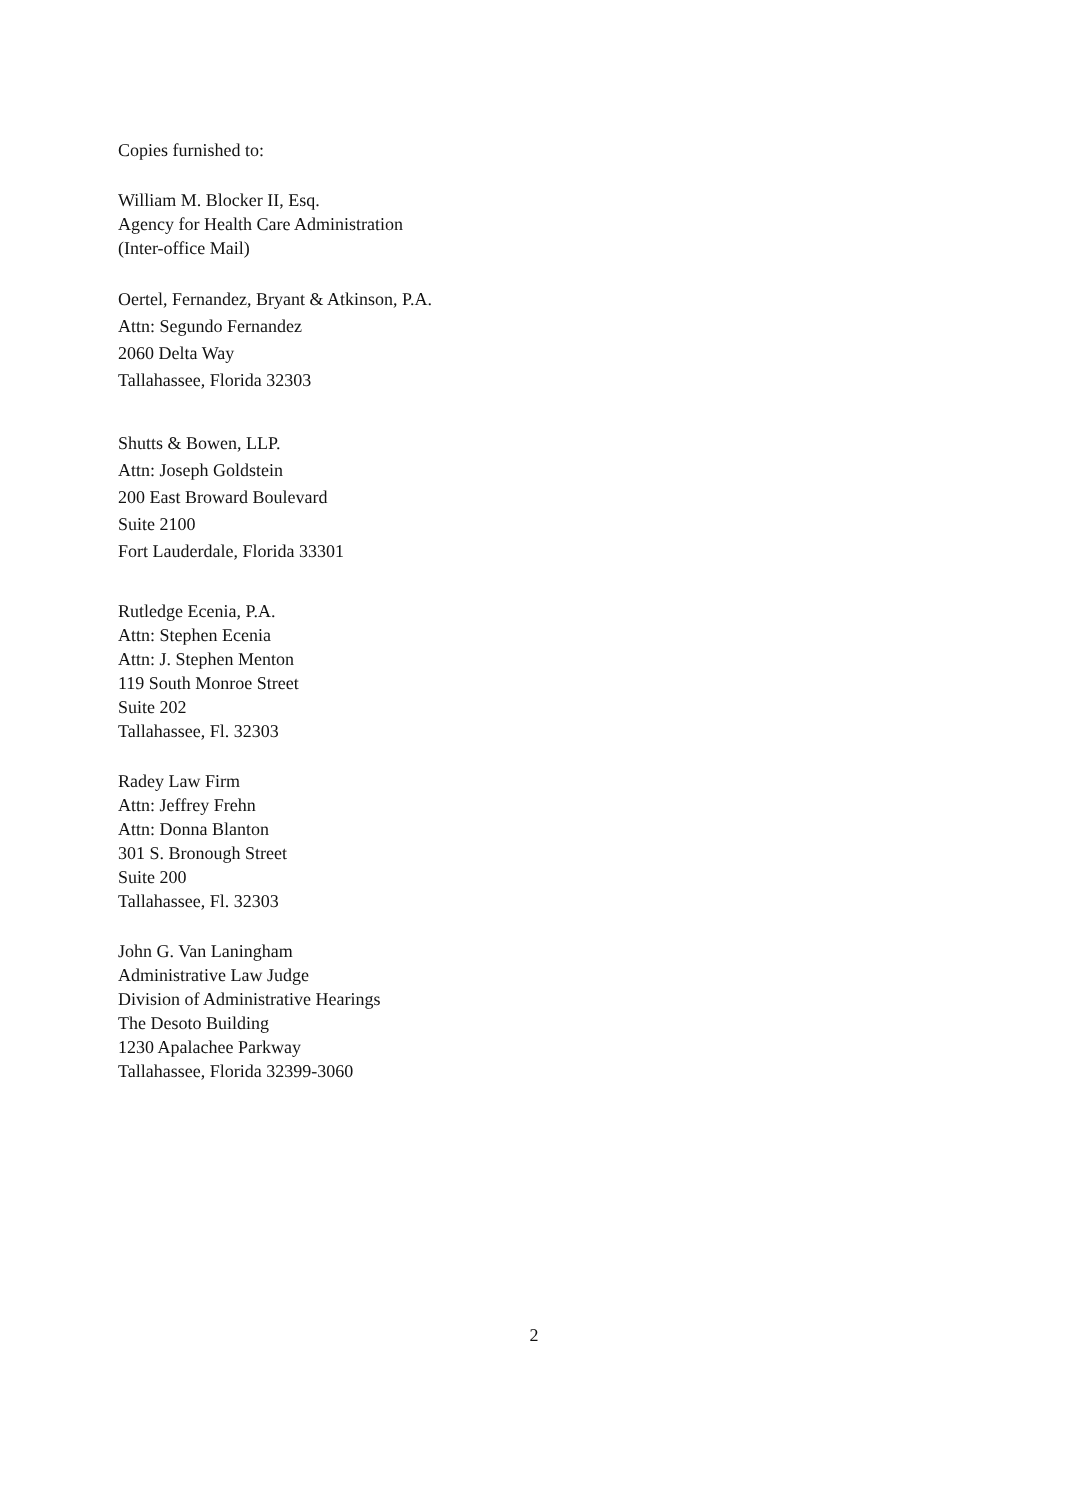Copies furnished to:
William M. Blocker II, Esq.
Agency for Health Care Administration
(Inter-office Mail)
Oertel, Fernandez, Bryant & Atkinson, P.A.
Attn: Segundo Fernandez
2060 Delta Way
Tallahassee, Florida 32303
Shutts & Bowen, LLP.
Attn: Joseph Goldstein
200 East Broward Boulevard
Suite 2100
Fort Lauderdale, Florida 33301
Rutledge Ecenia, P.A.
Attn: Stephen Ecenia
Attn: J. Stephen Menton
119 South Monroe Street
Suite 202
Tallahassee, Fl. 32303
Radey Law Firm
Attn: Jeffrey Frehn
Attn: Donna Blanton
301 S. Bronough Street
Suite 200
Tallahassee, Fl. 32303
John G. Van Laningham
Administrative Law Judge
Division of Administrative Hearings
The Desoto Building
1230 Apalachee Parkway
Tallahassee, Florida 32399-3060
2